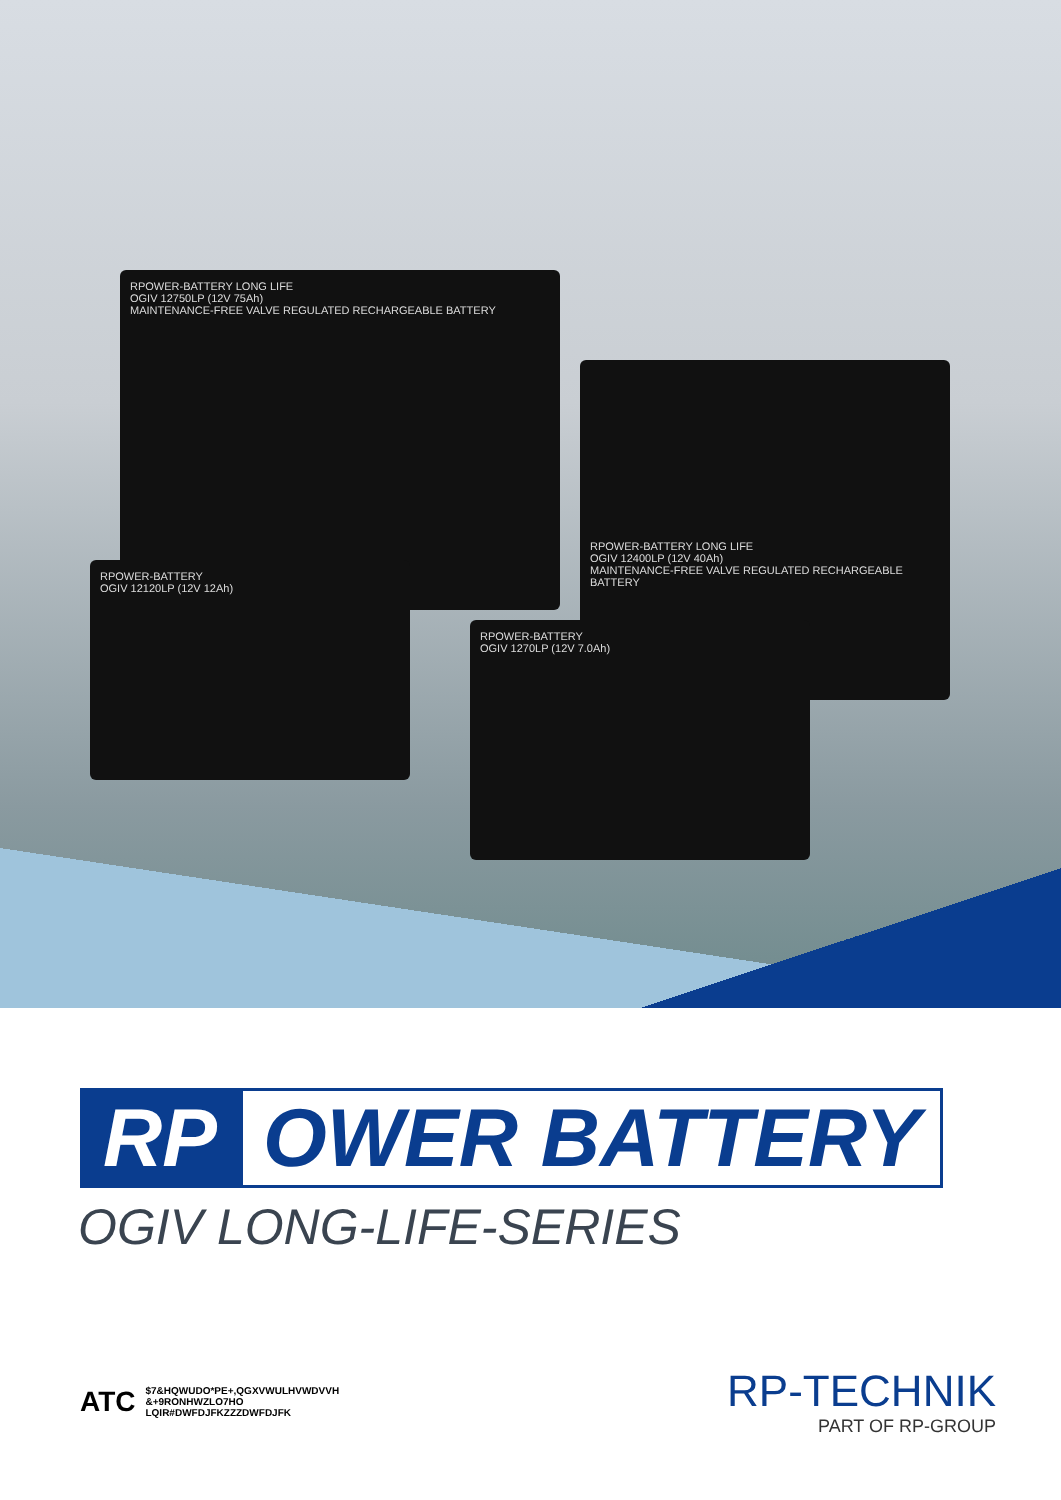RPOWER-BATTERY LONG LIFE
OGIV 12750LP (12V 75Ah)
MAINTENANCE-FREE VALVE REGULATED RECHARGEABLE BATTERY
RPOWER-BATTERY LONG LIFE
OGIV 12400LP (12V 40Ah)
MAINTENANCE-FREE VALVE REGULATED RECHARGEABLE BATTERY
RPOWER-BATTERY
OGIV 12120LP (12V 12Ah)
RPOWER-BATTERY
OGIV 1270LP (12V 7.0Ah)
RP OWER BATTERY
OGIV LONG-LIFE-SERIES
ATC
$7&HQWUDO*PE+,QGXVWULHVWDVVH
&+9RONHWZLO7HO
LQIR#DWFDJFKZZZDWFDJFK
RP-TECHNIK
PART OF RP-GROUP